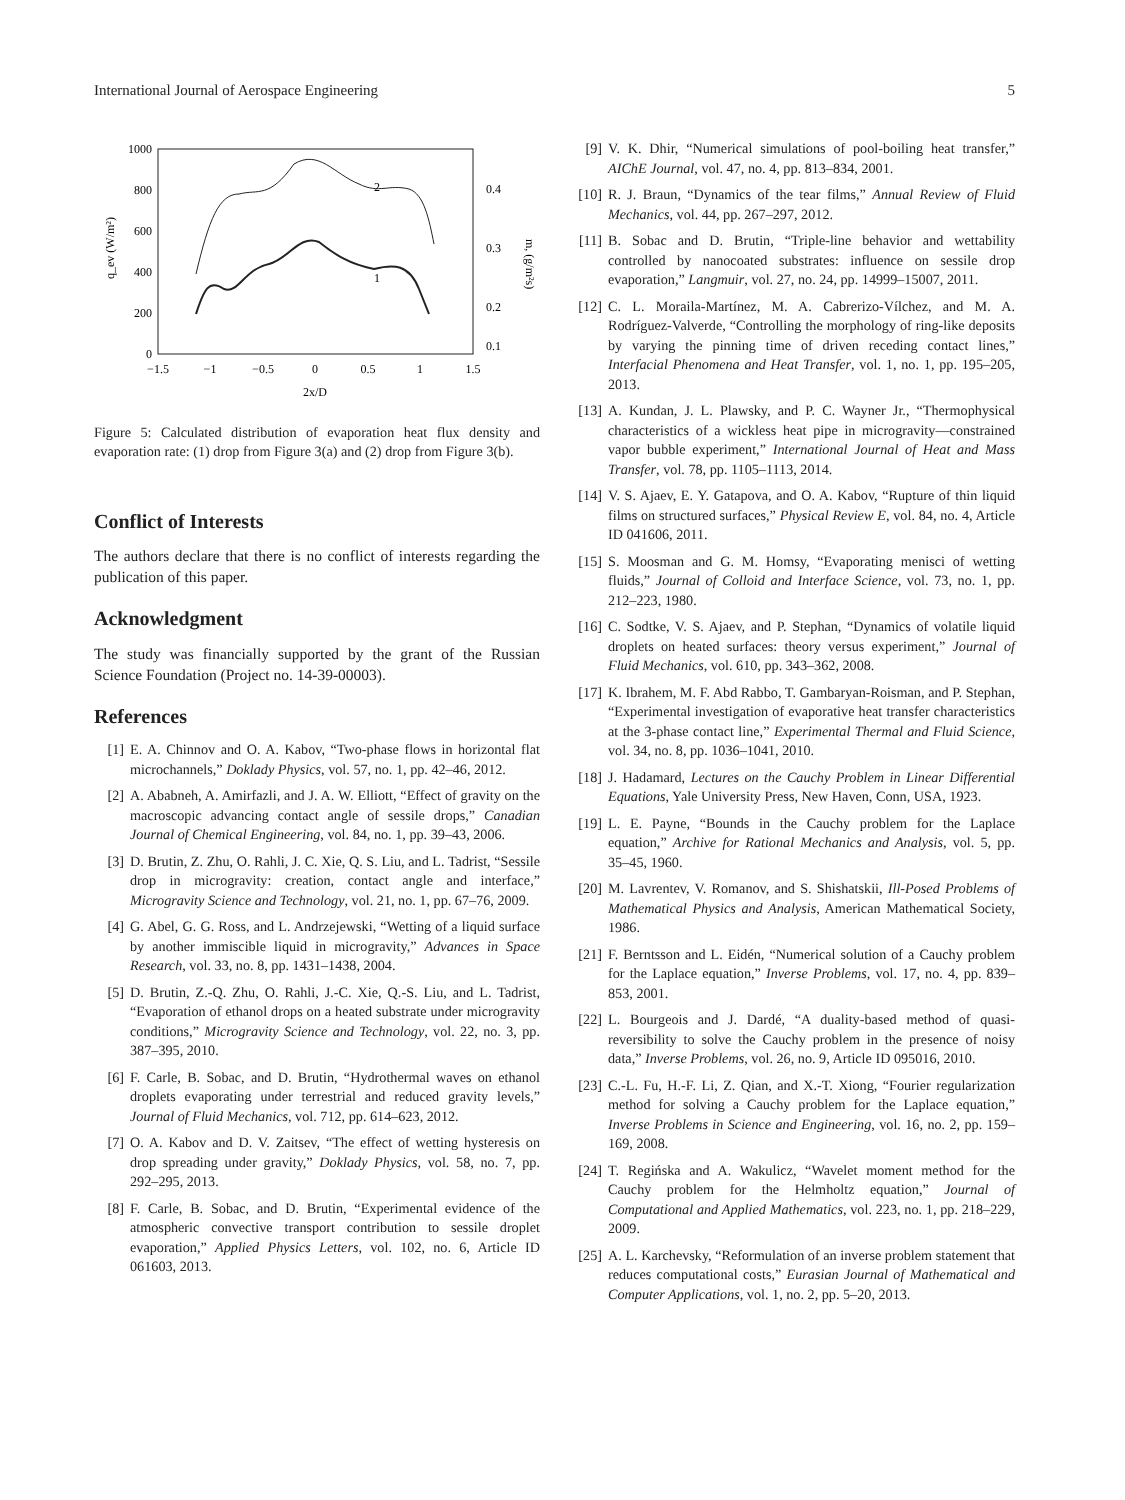International Journal of Aerospace Engineering 5
1000
800
600
400
200
0
0.4
0.3
0.2
0.1
−1.5
−1
−0.5
0
0.5
1
1.5
2x/D
q_ev (W/m²)
m, (g/m²s)
2
1
Figure 5: Calculated distribution of evaporation heat flux density and evaporation rate: (1) drop from Figure 3(a) and (2) drop from Figure 3(b).
Conflict of Interests
The authors declare that there is no conflict of interests regarding the publication of this paper.
Acknowledgment
The study was financially supported by the grant of the Russian Science Foundation (Project no. 14-39-00003).
References
[1] E. A. Chinnov and O. A. Kabov, “Two-phase flows in horizontal flat microchannels,” Doklady Physics, vol. 57, no. 1, pp. 42–46, 2012.
[2] A. Ababneh, A. Amirfazli, and J. A. W. Elliott, “Effect of gravity on the macroscopic advancing contact angle of sessile drops,” Canadian Journal of Chemical Engineering, vol. 84, no. 1, pp. 39–43, 2006.
[3] D. Brutin, Z. Zhu, O. Rahli, J. C. Xie, Q. S. Liu, and L. Tadrist, “Sessile drop in microgravity: creation, contact angle and interface,” Microgravity Science and Technology, vol. 21, no. 1, pp. 67–76, 2009.
[4] G. Abel, G. G. Ross, and L. Andrzejewski, “Wetting of a liquid surface by another immiscible liquid in microgravity,” Advances in Space Research, vol. 33, no. 8, pp. 1431–1438, 2004.
[5] D. Brutin, Z.-Q. Zhu, O. Rahli, J.-C. Xie, Q.-S. Liu, and L. Tadrist, “Evaporation of ethanol drops on a heated substrate under microgravity conditions,” Microgravity Science and Technology, vol. 22, no. 3, pp. 387–395, 2010.
[6] F. Carle, B. Sobac, and D. Brutin, “Hydrothermal waves on ethanol droplets evaporating under terrestrial and reduced gravity levels,” Journal of Fluid Mechanics, vol. 712, pp. 614–623, 2012.
[7] O. A. Kabov and D. V. Zaitsev, “The effect of wetting hysteresis on drop spreading under gravity,” Doklady Physics, vol. 58, no. 7, pp. 292–295, 2013.
[8] F. Carle, B. Sobac, and D. Brutin, “Experimental evidence of the atmospheric convective transport contribution to sessile droplet evaporation,” Applied Physics Letters, vol. 102, no. 6, Article ID 061603, 2013.
[9] V. K. Dhir, “Numerical simulations of pool-boiling heat transfer,” AIChE Journal, vol. 47, no. 4, pp. 813–834, 2001.
[10] R. J. Braun, “Dynamics of the tear films,” Annual Review of Fluid Mechanics, vol. 44, pp. 267–297, 2012.
[11] B. Sobac and D. Brutin, “Triple-line behavior and wettability controlled by nanocoated substrates: influence on sessile drop evaporation,” Langmuir, vol. 27, no. 24, pp. 14999–15007, 2011.
[12] C. L. Moraila-Martínez, M. A. Cabrerizo-Vílchez, and M. A. Rodríguez-Valverde, “Controlling the morphology of ring-like deposits by varying the pinning time of driven receding contact lines,” Interfacial Phenomena and Heat Transfer, vol. 1, no. 1, pp. 195–205, 2013.
[13] A. Kundan, J. L. Plawsky, and P. C. Wayner Jr., “Thermophysical characteristics of a wickless heat pipe in microgravity—constrained vapor bubble experiment,” International Journal of Heat and Mass Transfer, vol. 78, pp. 1105–1113, 2014.
[14] V. S. Ajaev, E. Y. Gatapova, and O. A. Kabov, “Rupture of thin liquid films on structured surfaces,” Physical Review E, vol. 84, no. 4, Article ID 041606, 2011.
[15] S. Moosman and G. M. Homsy, “Evaporating menisci of wetting fluids,” Journal of Colloid and Interface Science, vol. 73, no. 1, pp. 212–223, 1980.
[16] C. Sodtke, V. S. Ajaev, and P. Stephan, “Dynamics of volatile liquid droplets on heated surfaces: theory versus experiment,” Journal of Fluid Mechanics, vol. 610, pp. 343–362, 2008.
[17] K. Ibrahem, M. F. Abd Rabbo, T. Gambaryan-Roisman, and P. Stephan, “Experimental investigation of evaporative heat transfer characteristics at the 3-phase contact line,” Experimental Thermal and Fluid Science, vol. 34, no. 8, pp. 1036–1041, 2010.
[18] J. Hadamard, Lectures on the Cauchy Problem in Linear Differential Equations, Yale University Press, New Haven, Conn, USA, 1923.
[19] L. E. Payne, “Bounds in the Cauchy problem for the Laplace equation,” Archive for Rational Mechanics and Analysis, vol. 5, pp. 35–45, 1960.
[20] M. Lavrentev, V. Romanov, and S. Shishatskii, Ill-Posed Problems of Mathematical Physics and Analysis, American Mathematical Society, 1986.
[21] F. Berntsson and L. Eidén, “Numerical solution of a Cauchy problem for the Laplace equation,” Inverse Problems, vol. 17, no. 4, pp. 839–853, 2001.
[22] L. Bourgeois and J. Dardé, “A duality-based method of quasi-reversibility to solve the Cauchy problem in the presence of noisy data,” Inverse Problems, vol. 26, no. 9, Article ID 095016, 2010.
[23] C.-L. Fu, H.-F. Li, Z. Qian, and X.-T. Xiong, “Fourier regularization method for solving a Cauchy problem for the Laplace equation,” Inverse Problems in Science and Engineering, vol. 16, no. 2, pp. 159–169, 2008.
[24] T. Regińska and A. Wakulicz, “Wavelet moment method for the Cauchy problem for the Helmholtz equation,” Journal of Computational and Applied Mathematics, vol. 223, no. 1, pp. 218–229, 2009.
[25] A. L. Karchevsky, “Reformulation of an inverse problem statement that reduces computational costs,” Eurasian Journal of Mathematical and Computer Applications, vol. 1, no. 2, pp. 5–20, 2013.